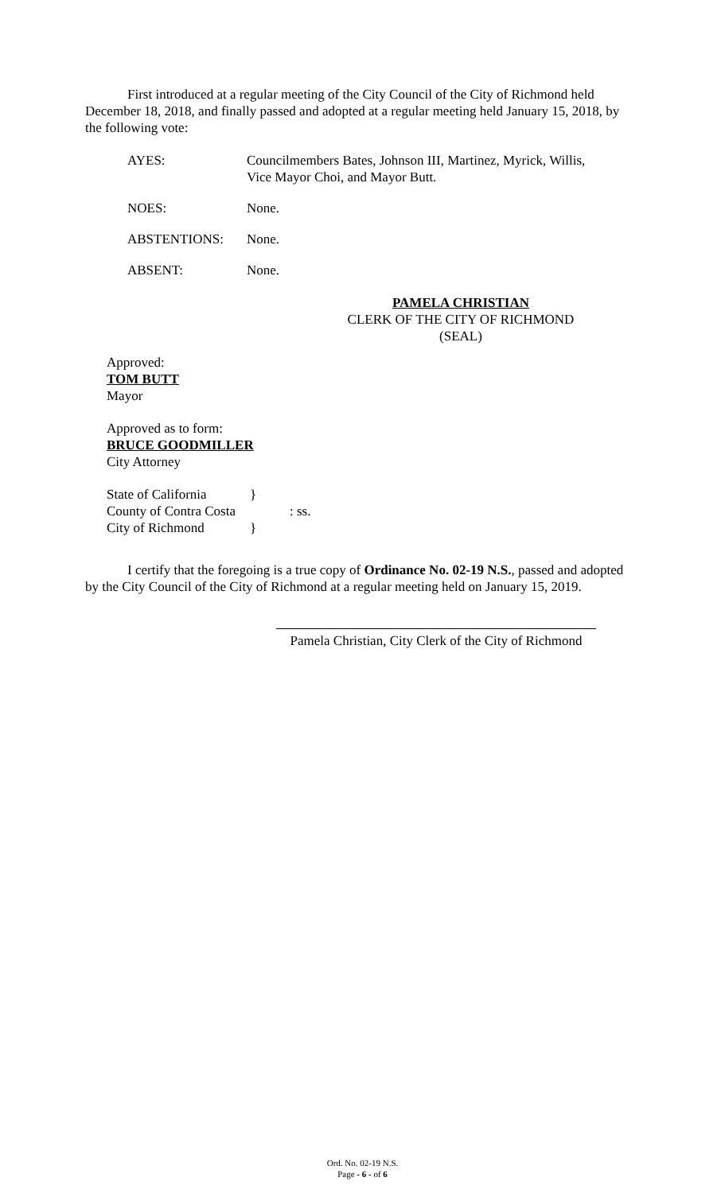First introduced at a regular meeting of the City Council of the City of Richmond held December 18, 2018, and finally passed and adopted at a regular meeting held January 15, 2018, by the following vote:
AYES: Councilmembers Bates, Johnson III, Martinez, Myrick, Willis,
Vice Mayor Choi, and Mayor Butt.
NOES: None.
ABSTENTIONS: None.
ABSENT: None.
PAMELA CHRISTIAN
CLERK OF THE CITY OF RICHMOND
(SEAL)
Approved:
TOM BUTT
Mayor
Approved as to form:
BRUCE GOODMILLER
City Attorney
State of California
County of Contra Costa
City of Richmond
}
}
: ss.
I certify that the foregoing is a true copy of Ordinance No. 02-19 N.S., passed and adopted by the City Council of the City of Richmond at a regular meeting held on January 15, 2019.
Pamela Christian, City Clerk of the City of Richmond
Ord. No. 02-19 N.S.
Page - 6 - of 6